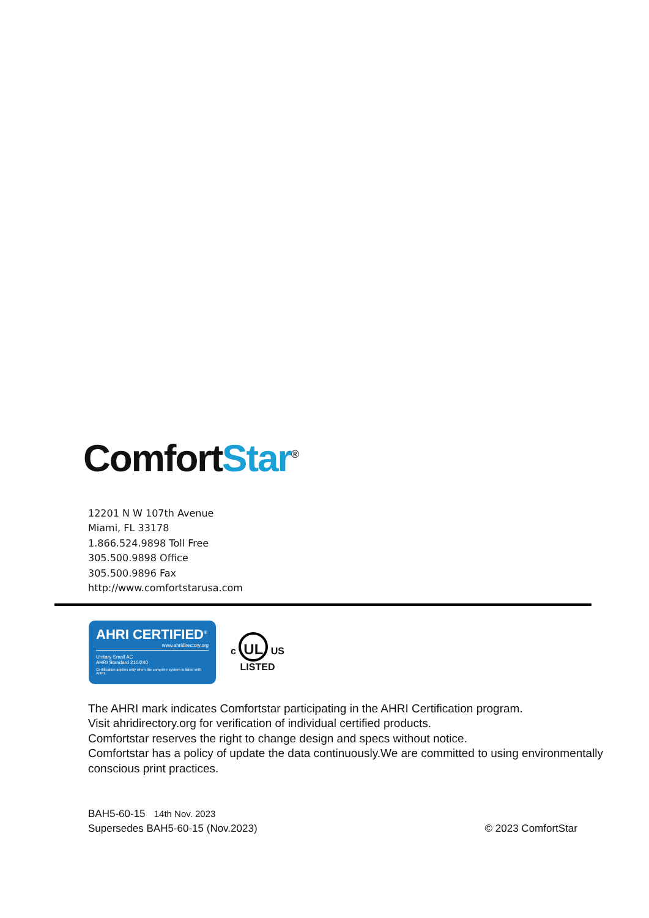ComfortStar<sup>®</sup>
12201 N W 107th Avenue
Miami, FL 33178
1.866.524.9898 Toll Free
305.500.9898 Office
305.500.9896 Fax
http://www.comfortstarusa.com
AHRI CERTIFIED<sup>®</sup>
www.ahridirectory.org
Unitary Small AC
AHRI Standard 210/240
Certification applies only when the complete system is listed with AHRI.
c UL US
LISTED
The AHRI mark indicates Comfortstar participating in the AHRI Certification program.
Visit ahridirectory.org for verification of individual certified products.
Comfortstar reserves the right to change design and specs without notice.
Comfortstar has a policy of update the data continuously.We are committed to using environmentally conscious print practices.
BAH5-60-15 14th Nov. 2023
Supersedes BAH5-60-15 (Nov.2023) © 2023 ComfortStar